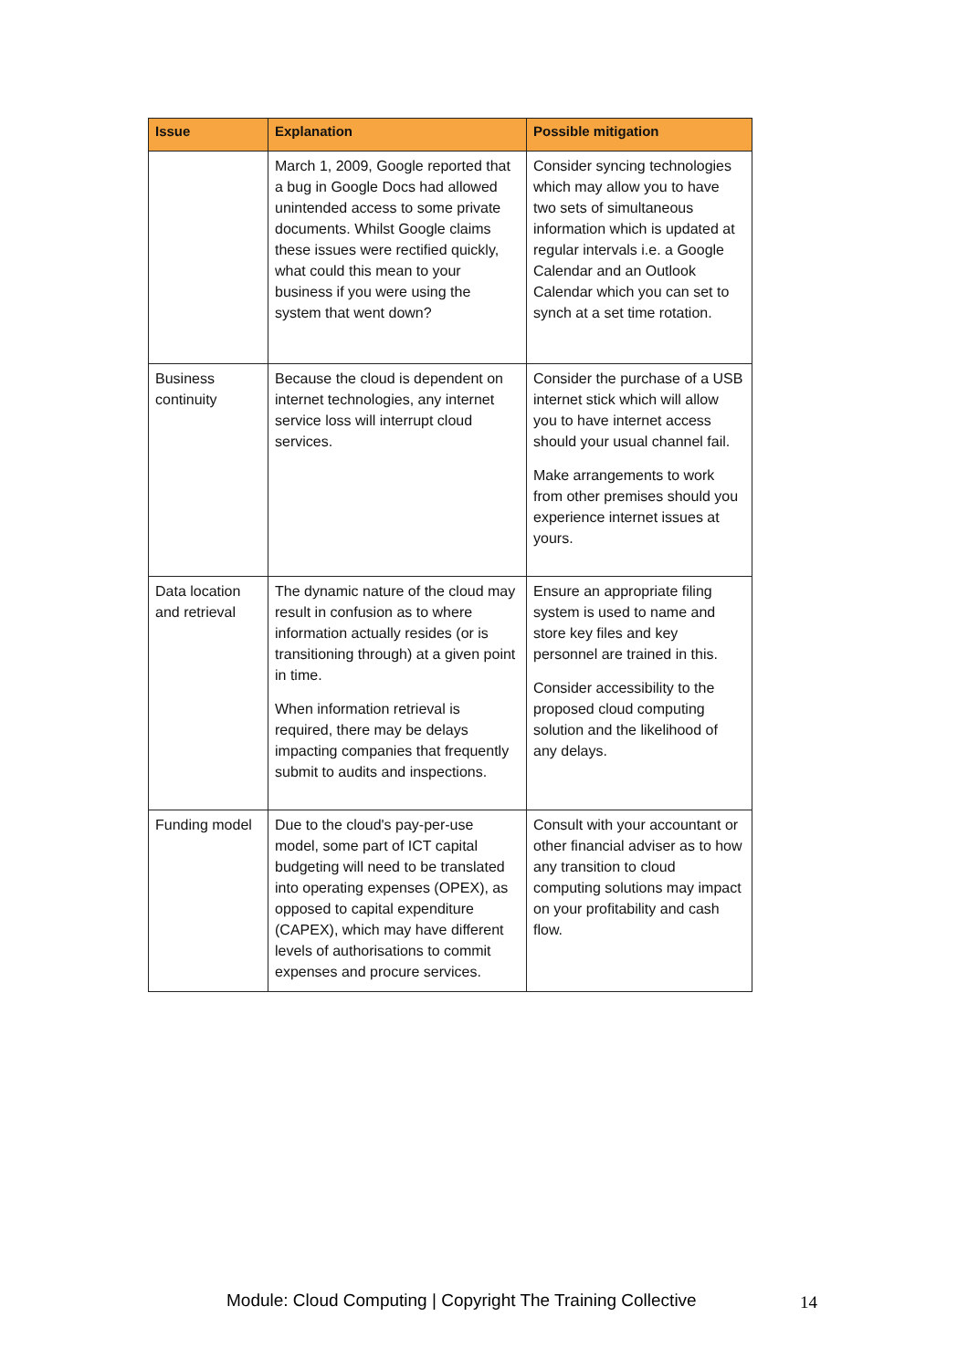| Issue | Explanation | Possible mitigation |
| --- | --- | --- |
| | March 1, 2009, Google reported that a bug in Google Docs had allowed unintended access to some private documents. Whilst Google claims these issues were rectified quickly, what could this mean to your business if you were using the system that went down? | Consider syncing technologies which may allow you to have two sets of simultaneous information which is updated at regular intervals i.e. a Google Calendar and an Outlook Calendar which you can set to synch at a set time rotation. |
| Business continuity | Because the cloud is dependent on internet technologies, any internet service loss will interrupt cloud services. | Consider the purchase of a USB internet stick which will allow you to have internet access should your usual channel fail. Make arrangements to work from other premises should you experience internet issues at yours. |
| Data location and retrieval | The dynamic nature of the cloud may result in confusion as to where information actually resides (or is transitioning through) at a given point in time. When information retrieval is required, there may be delays impacting companies that frequently submit to audits and inspections. | Ensure an appropriate filing system is used to name and store key files and key personnel are trained in this. Consider accessibility to the proposed cloud computing solution and the likelihood of any delays. |
| Funding model | Due to the cloud's pay-per-use model, some part of ICT capital budgeting will need to be translated into operating expenses (OPEX), as opposed to capital expenditure (CAPEX), which may have different levels of authorisations to commit expenses and procure services. | Consult with your accountant or other financial adviser as to how any transition to cloud computing solutions may impact on your profitability and cash flow. |
Module: Cloud Computing | Copyright The Training Collective
14